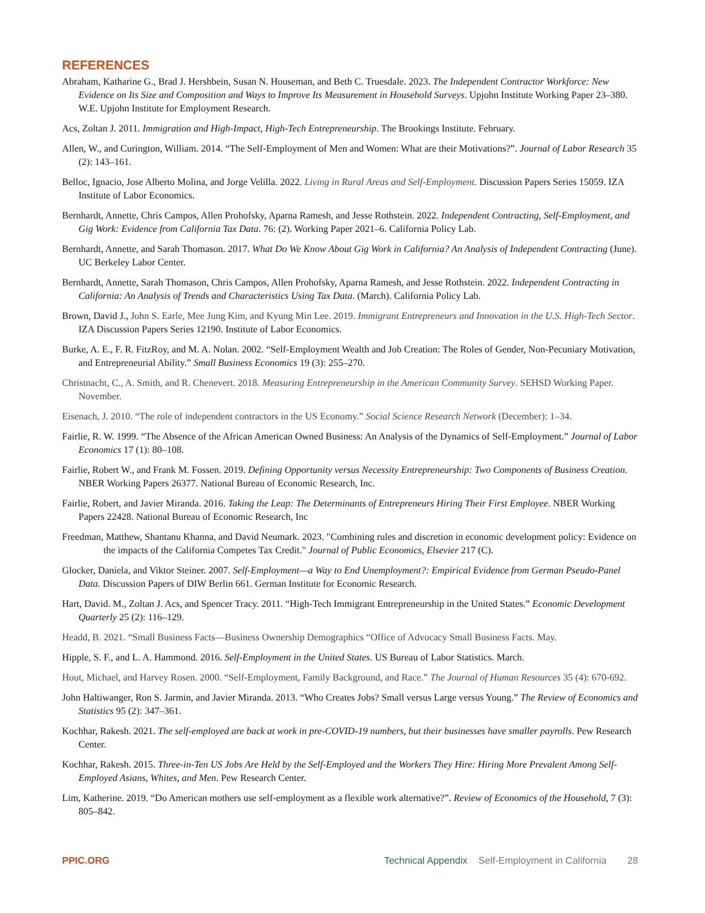REFERENCES
Abraham, Katharine G., Brad J. Hershbein, Susan N. Houseman, and Beth C. Truesdale. 2023. The Independent Contractor Workforce: New Evidence on Its Size and Composition and Ways to Improve Its Measurement in Household Surveys. Upjohn Institute Working Paper 23–380. W.E. Upjohn Institute for Employment Research.
Acs, Zoltan J. 2011. Immigration and High-Impact, High-Tech Entrepreneurship. The Brookings Institute. February.
Allen, W., and Curington, William. 2014. “The Self-Employment of Men and Women: What are their Motivations?”. Journal of Labor Research 35 (2): 143–161.
Belloc, Ignacio, Jose Alberto Molina, and Jorge Velilla. 2022. Living in Rural Areas and Self-Employment. Discussion Papers Series 15059. IZA Institute of Labor Economics.
Bernhardt, Annette, Chris Campos, Allen Prohofsky, Aparna Ramesh, and Jesse Rothstein. 2022. Independent Contracting, Self-Employment, and Gig Work: Evidence from California Tax Data. 76: (2). Working Paper 2021–6. California Policy Lab.
Bernhardt, Annette, and Sarah Thomason. 2017. What Do We Know About Gig Work in California? An Analysis of Independent Contracting (June). UC Berkeley Labor Center.
Bernhardt, Annette, Sarah Thomason, Chris Campos, Allen Prohofsky, Aparna Ramesh, and Jesse Rothstein. 2022. Independent Contracting in California: An Analysis of Trends and Characteristics Using Tax Data. (March). California Policy Lab.
Brown, David J., John S. Earle, Mee Jung Kim, and Kyung Min Lee. 2019. Immigrant Entrepreneurs and Innovation in the U.S. High-Tech Sector. IZA Discussion Papers Series 12190. Institute of Labor Economics.
Burke, A. E., F. R. FitzRoy, and M. A. Nolan. 2002. “Self-Employment Wealth and Job Creation: The Roles of Gender, Non-Pecuniary Motivation, and Entrepreneurial Ability.” Small Business Economics 19 (3): 255–270.
Christnacht, C., A. Smith, and R. Chenevert. 2018. Measuring Entrepreneurship in the American Community Survey. SEHSD Working Paper. November.
Eisenach, J. 2010. “The role of independent contractors in the US Economy.” Social Science Research Network (December): 1–34.
Fairlie, R. W. 1999. “The Absence of the African American Owned Business: An Analysis of the Dynamics of Self-Employment.” Journal of Labor Economics 17 (1): 80–108.
Fairlie, Robert W., and Frank M. Fossen. 2019. Defining Opportunity versus Necessity Entrepreneurship: Two Components of Business Creation. NBER Working Papers 26377. National Bureau of Economic Research, Inc.
Fairlie, Robert, and Javier Miranda. 2016. Taking the Leap: The Determinants of Entrepreneurs Hiring Their First Employee. NBER Working Papers 22428. National Bureau of Economic Research, Inc
Freedman, Matthew, Shantanu Khanna, and David Neumark. 2023. "Combining rules and discretion in economic development policy: Evidence on the impacts of the California Competes Tax Credit." Journal of Public Economics, Elsevier 217 (C).
Glocker, Daniela, and Viktor Steiner. 2007. Self-Employment—a Way to End Unemployment?: Empirical Evidence from German Pseudo-Panel Data. Discussion Papers of DIW Berlin 661. German Institute for Economic Research.
Hart, David. M., Zoltan J. Acs, and Spencer Tracy. 2011. “High-Tech Immigrant Entrepreneurship in the United States.” Economic Development Quarterly 25 (2): 116–129.
Headd, B. 2021. “Small Business Facts—Business Ownership Demographics “Office of Advocacy Small Business Facts. May.
Hipple, S. F., and L. A. Hammond. 2016. Self-Employment in the United States. US Bureau of Labor Statistics. March.
Hout, Michael, and Harvey Rosen. 2000. “Self-Employment, Family Background, and Race.” The Journal of Human Resources 35 (4): 670-692.
John Haltiwanger, Ron S. Jarmin, and Javier Miranda. 2013. “Who Creates Jobs? Small versus Large versus Young.” The Review of Economics and Statistics 95 (2): 347–361.
Kochhar, Rakesh. 2021. The self-employed are back at work in pre-COVID-19 numbers, but their businesses have smaller payrolls. Pew Research Center.
Kochhar, Rakesh. 2015. Three-in-Ten US Jobs Are Held by the Self-Employed and the Workers They Hire: Hiring More Prevalent Among Self-Employed Asians, Whites, and Men. Pew Research Center.
Lim, Katherine. 2019. “Do American mothers use self-employment as a flexible work alternative?”. Review of Economics of the Household, 7 (3): 805–842.
PPIC.ORG Technical Appendix Self-Employment in California 28